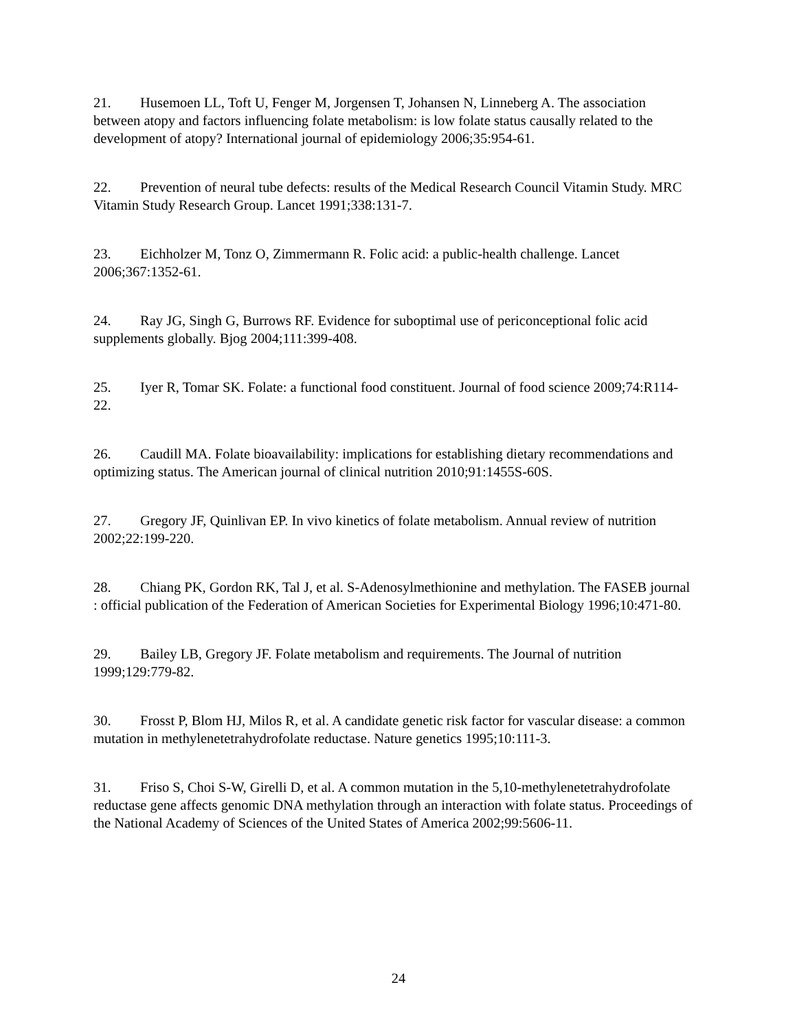21. Husemoen LL, Toft U, Fenger M, Jorgensen T, Johansen N, Linneberg A. The association between atopy and factors influencing folate metabolism: is low folate status causally related to the development of atopy? International journal of epidemiology 2006;35:954-61.
22. Prevention of neural tube defects: results of the Medical Research Council Vitamin Study. MRC Vitamin Study Research Group. Lancet 1991;338:131-7.
23. Eichholzer M, Tonz O, Zimmermann R. Folic acid: a public-health challenge. Lancet 2006;367:1352-61.
24. Ray JG, Singh G, Burrows RF. Evidence for suboptimal use of periconceptional folic acid supplements globally. Bjog 2004;111:399-408.
25. Iyer R, Tomar SK. Folate: a functional food constituent. Journal of food science 2009;74:R114-22.
26. Caudill MA. Folate bioavailability: implications for establishing dietary recommendations and optimizing status. The American journal of clinical nutrition 2010;91:1455S-60S.
27. Gregory JF, Quinlivan EP. In vivo kinetics of folate metabolism. Annual review of nutrition 2002;22:199-220.
28. Chiang PK, Gordon RK, Tal J, et al. S-Adenosylmethionine and methylation. The FASEB journal : official publication of the Federation of American Societies for Experimental Biology 1996;10:471-80.
29. Bailey LB, Gregory JF. Folate metabolism and requirements. The Journal of nutrition 1999;129:779-82.
30. Frosst P, Blom HJ, Milos R, et al. A candidate genetic risk factor for vascular disease: a common mutation in methylenetetrahydrofolate reductase. Nature genetics 1995;10:111-3.
31. Friso S, Choi S-W, Girelli D, et al. A common mutation in the 5,10-methylenetetrahydrofolate reductase gene affects genomic DNA methylation through an interaction with folate status. Proceedings of the National Academy of Sciences of the United States of America 2002;99:5606-11.
24